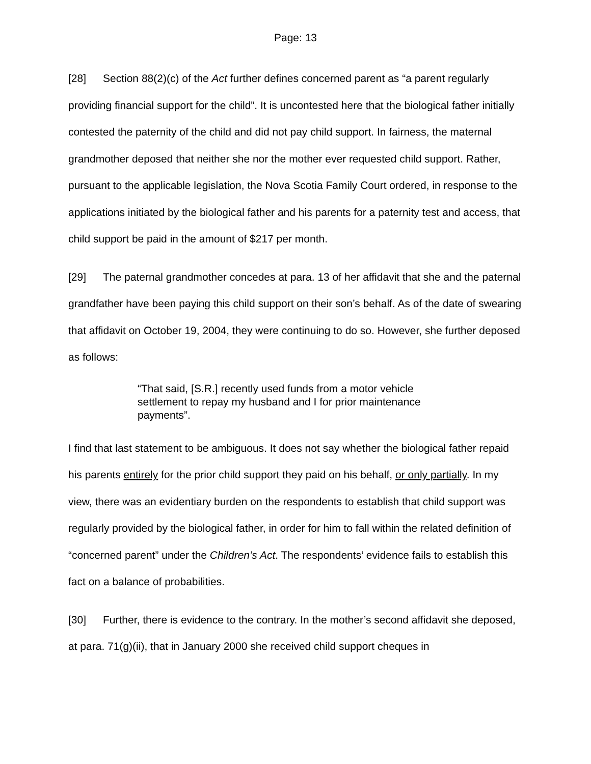Page: 13
[28] Section 88(2)(c) of the Act further defines concerned parent as “a parent regularly providing financial support for the child”. It is uncontested here that the biological father initially contested the paternity of the child and did not pay child support. In fairness, the maternal grandmother deposed that neither she nor the mother ever requested child support. Rather, pursuant to the applicable legislation, the Nova Scotia Family Court ordered, in response to the applications initiated by the biological father and his parents for a paternity test and access, that child support be paid in the amount of $217 per month.
[29] The paternal grandmother concedes at para. 13 of her affidavit that she and the paternal grandfather have been paying this child support on their son’s behalf. As of the date of swearing that affidavit on October 19, 2004, they were continuing to do so. However, she further deposed as follows:
“That said, [S.R.] recently used funds from a motor vehicle settlement to repay my husband and I for prior maintenance payments”.
I find that last statement to be ambiguous. It does not say whether the biological father repaid his parents entirely for the prior child support they paid on his behalf, or only partially. In my view, there was an evidentiary burden on the respondents to establish that child support was regularly provided by the biological father, in order for him to fall within the related definition of “concerned parent” under the Children’s Act. The respondents’ evidence fails to establish this fact on a balance of probabilities.
[30] Further, there is evidence to the contrary. In the mother’s second affidavit she deposed, at para. 71(g)(ii), that in January 2000 she received child support cheques in